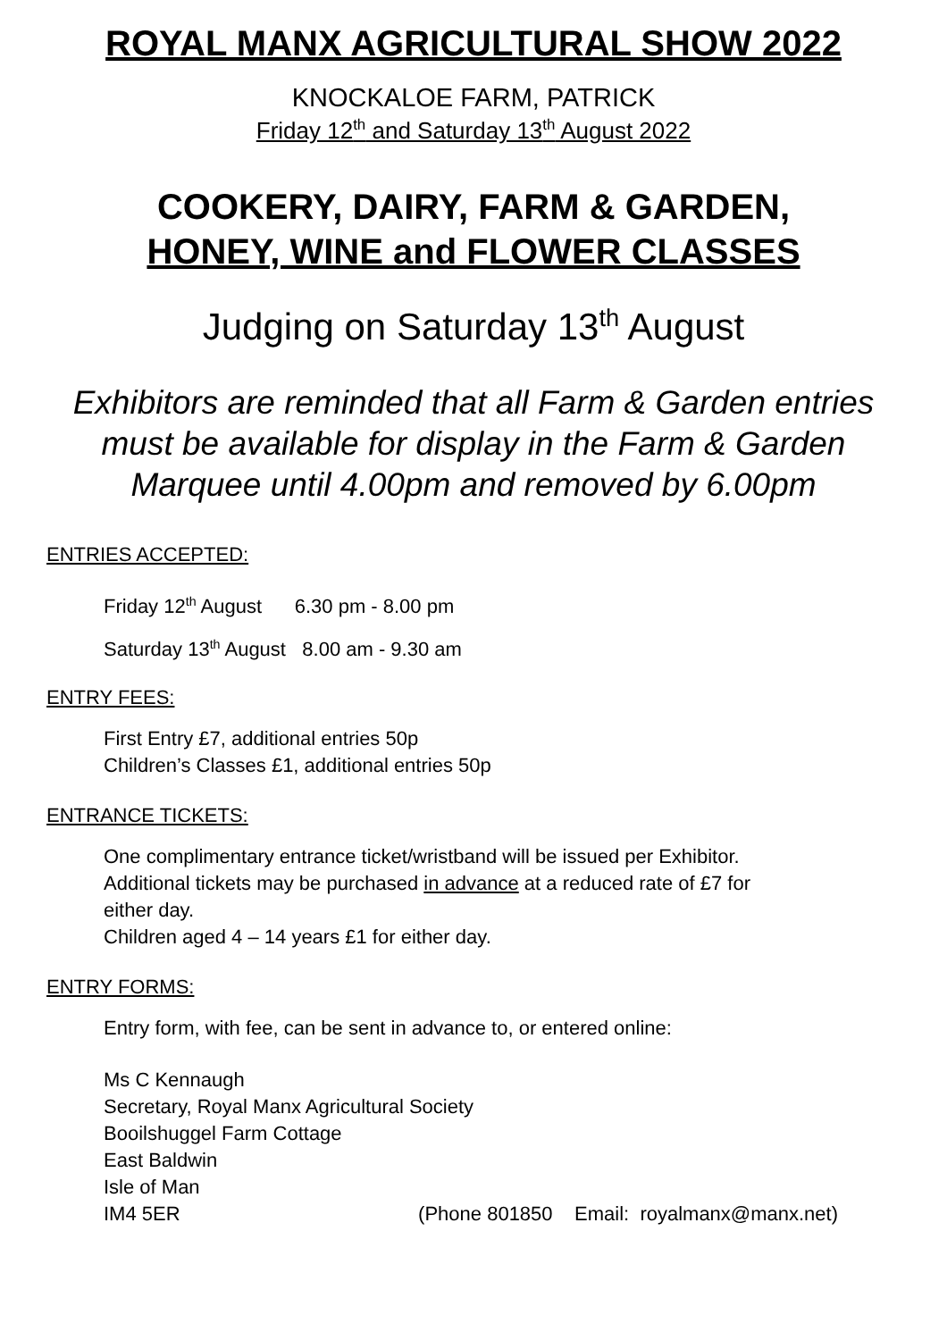ROYAL MANX AGRICULTURAL SHOW 2022
KNOCKALOE FARM, PATRICK
Friday 12<sup>th</sup> and Saturday 13<sup>th</sup> August 2022
COOKERY, DAIRY, FARM & GARDEN,
HONEY, WINE and FLOWER CLASSES
Judging on Saturday 13<sup>th</sup> August
Exhibitors are reminded that all Farm & Garden entries
must be available for display in the Farm & Garden
Marquee until 4.00pm and removed by 6.00pm
ENTRIES ACCEPTED:
Friday 12<sup>th</sup> August 6.30 pm - 8.00 pm
Saturday 13<sup>th</sup> August 8.00 am - 9.30 am
ENTRY FEES:
First Entry £7, additional entries 50p
Children’s Classes £1, additional entries 50p
ENTRANCE TICKETS:
One complimentary entrance ticket/wristband will be issued per Exhibitor.
Additional tickets may be purchased in advance at a reduced rate of £7 for
either day.
Children aged 4 – 14 years £1 for either day.
ENTRY FORMS:
Entry form, with fee, can be sent in advance to, or entered online:
Ms C Kennaugh
Secretary, Royal Manx Agricultural Society
Booilshuggel Farm Cottage
East Baldwin
Isle of Man
IM4 5ER (Phone 801850 Email: royalmanx@manx.net)